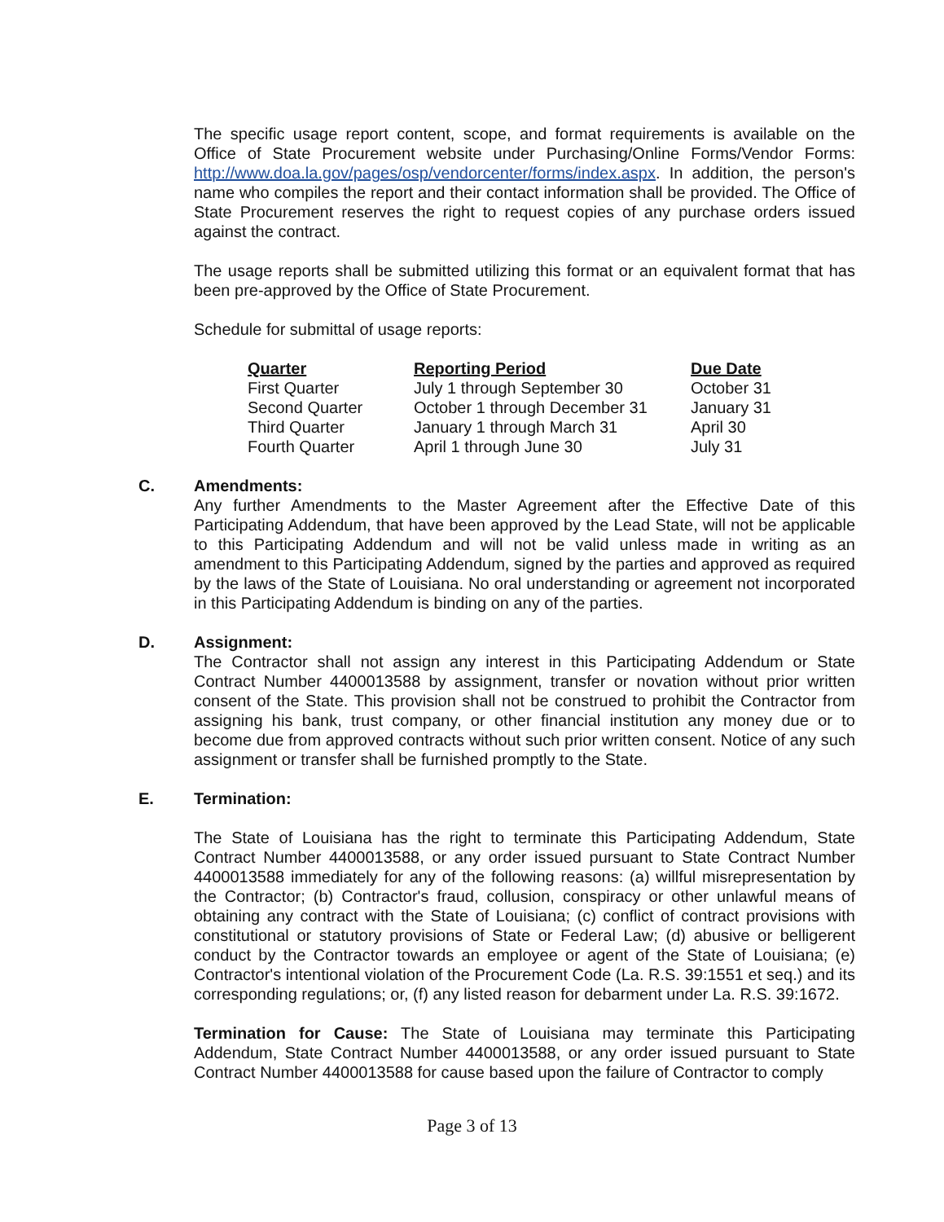The specific usage report content, scope, and format requirements is available on the Office of State Procurement website under Purchasing/Online Forms/Vendor Forms: http://www.doa.la.gov/pages/osp/vendorcenter/forms/index.aspx. In addition, the person's name who compiles the report and their contact information shall be provided. The Office of State Procurement reserves the right to request copies of any purchase orders issued against the contract.
The usage reports shall be submitted utilizing this format or an equivalent format that has been pre-approved by the Office of State Procurement.
Schedule for submittal of usage reports:
| Quarter | Reporting Period | Due Date |
| --- | --- | --- |
| First Quarter | July 1 through September 30 | October 31 |
| Second Quarter | October 1 through December 31 | January 31 |
| Third Quarter | January 1 through March 31 | April 30 |
| Fourth Quarter | April 1 through June 30 | July 31 |
C. Amendments:
Any further Amendments to the Master Agreement after the Effective Date of this Participating Addendum, that have been approved by the Lead State, will not be applicable to this Participating Addendum and will not be valid unless made in writing as an amendment to this Participating Addendum, signed by the parties and approved as required by the laws of the State of Louisiana. No oral understanding or agreement not incorporated in this Participating Addendum is binding on any of the parties.
D. Assignment:
The Contractor shall not assign any interest in this Participating Addendum or State Contract Number 4400013588 by assignment, transfer or novation without prior written consent of the State. This provision shall not be construed to prohibit the Contractor from assigning his bank, trust company, or other financial institution any money due or to become due from approved contracts without such prior written consent. Notice of any such assignment or transfer shall be furnished promptly to the State.
E. Termination:
The State of Louisiana has the right to terminate this Participating Addendum, State Contract Number 4400013588, or any order issued pursuant to State Contract Number 4400013588 immediately for any of the following reasons: (a) willful misrepresentation by the Contractor; (b) Contractor's fraud, collusion, conspiracy or other unlawful means of obtaining any contract with the State of Louisiana; (c) conflict of contract provisions with constitutional or statutory provisions of State or Federal Law; (d) abusive or belligerent conduct by the Contractor towards an employee or agent of the State of Louisiana; (e) Contractor's intentional violation of the Procurement Code (La. R.S. 39:1551 et seq.) and its corresponding regulations; or, (f) any listed reason for debarment under La. R.S. 39:1672.
Termination for Cause: The State of Louisiana may terminate this Participating Addendum, State Contract Number 4400013588, or any order issued pursuant to State Contract Number 4400013588 for cause based upon the failure of Contractor to comply
Page 3 of 13